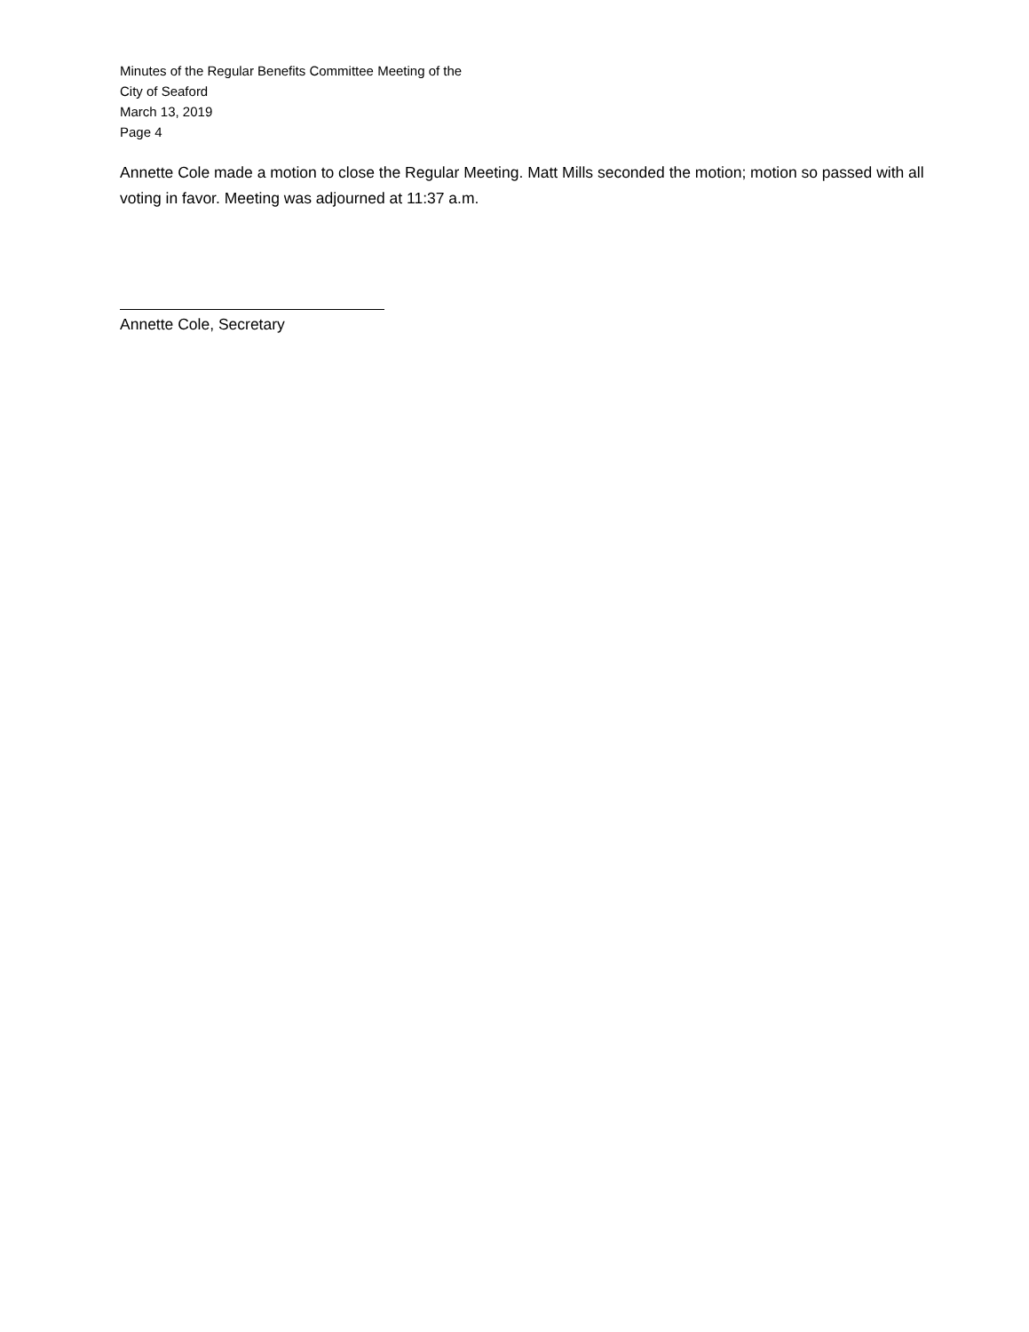Minutes of the Regular Benefits Committee Meeting of the
City of Seaford
March 13, 2019
Page 4
Annette Cole made a motion to close the Regular Meeting. Matt Mills seconded the motion; motion so passed with all voting in favor. Meeting was adjourned at 11:37 a.m.
Annette Cole, Secretary